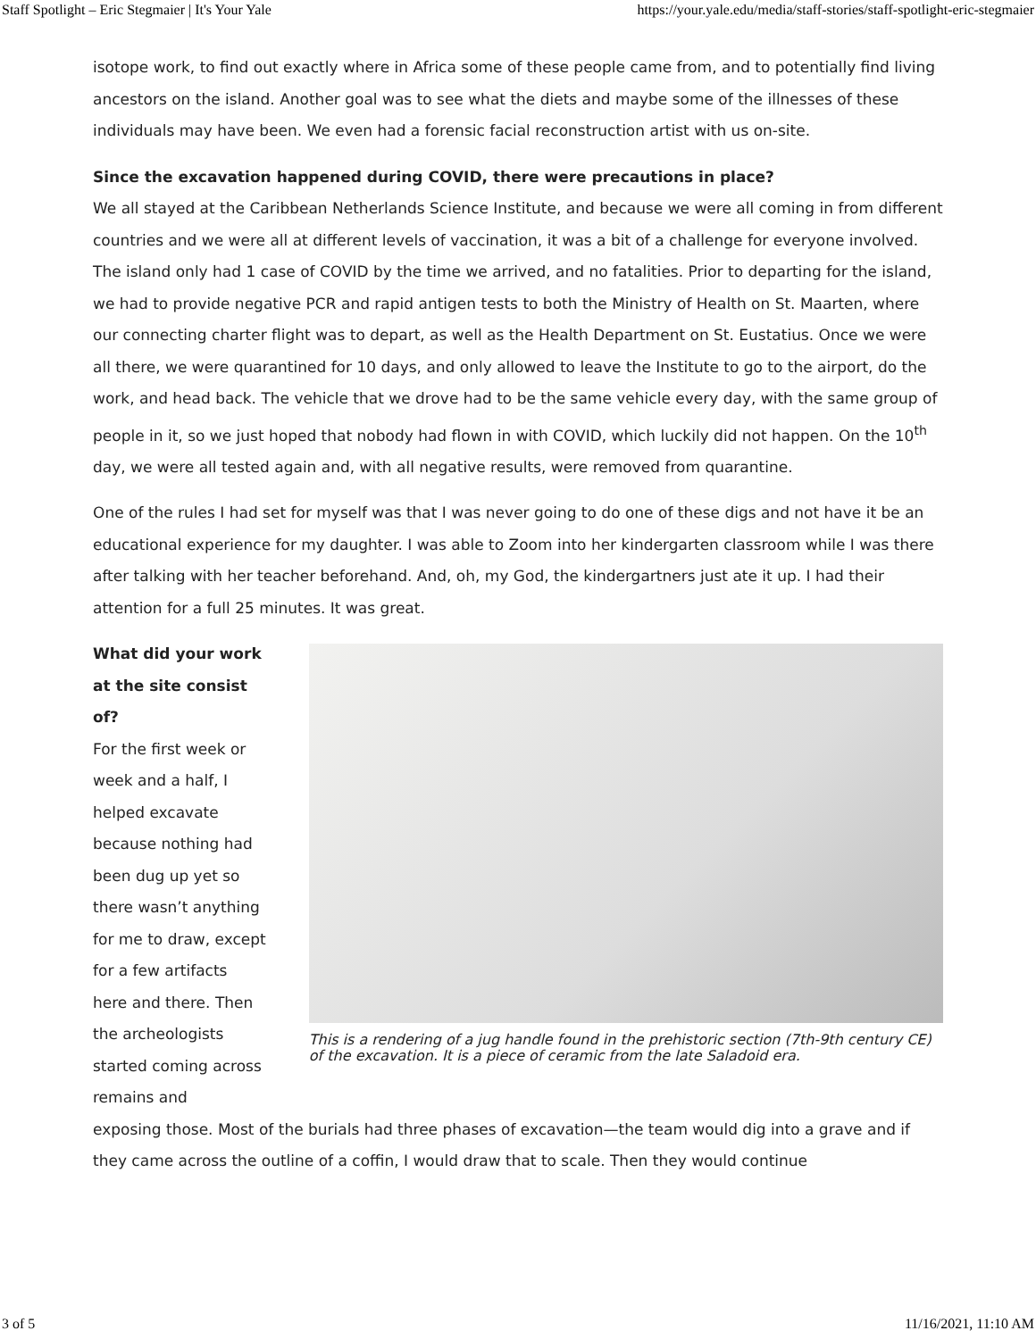Staff Spotlight – Eric Stegmaier | It's Your Yale https://your.yale.edu/media/staff-stories/staff-spotlight-eric-stegmaier
isotope work, to find out exactly where in Africa some of these people came from, and to potentially find living ancestors on the island. Another goal was to see what the diets and maybe some of the illnesses of these individuals may have been. We even had a forensic facial reconstruction artist with us on-site.
Since the excavation happened during COVID, there were precautions in place?
We all stayed at the Caribbean Netherlands Science Institute, and because we were all coming in from different countries and we were all at different levels of vaccination, it was a bit of a challenge for everyone involved. The island only had 1 case of COVID by the time we arrived, and no fatalities. Prior to departing for the island, we had to provide negative PCR and rapid antigen tests to both the Ministry of Health on St. Maarten, where our connecting charter flight was to depart, as well as the Health Department on St. Eustatius. Once we were all there, we were quarantined for 10 days, and only allowed to leave the Institute to go to the airport, do the work, and head back. The vehicle that we drove had to be the same vehicle every day, with the same group of people in it, so we just hoped that nobody had flown in with COVID, which luckily did not happen. On the 10<sup>th</sup> day, we were all tested again and, with all negative results, were removed from quarantine.
One of the rules I had set for myself was that I was never going to do one of these digs and not have it be an educational experience for my daughter. I was able to Zoom into her kindergarten classroom while I was there after talking with her teacher beforehand. And, oh, my God, the kindergartners just ate it up. I had their attention for a full 25 minutes. It was great.
What did your work at the site consist of?
For the first week or week and a half, I helped excavate because nothing had been dug up yet so there wasn’t anything for me to draw, except for a few artifacts here and there. Then the archeologists started coming across remains and
This is a rendering of a jug handle found in the prehistoric section (7th-9th century CE) of the excavation. It is a piece of ceramic from the late Saladoid era.
exposing those. Most of the burials had three phases of excavation—the team would dig into a grave and if they came across the outline of a coffin, I would draw that to scale. Then they would continue
3 of 5 11/16/2021, 11:10 AM